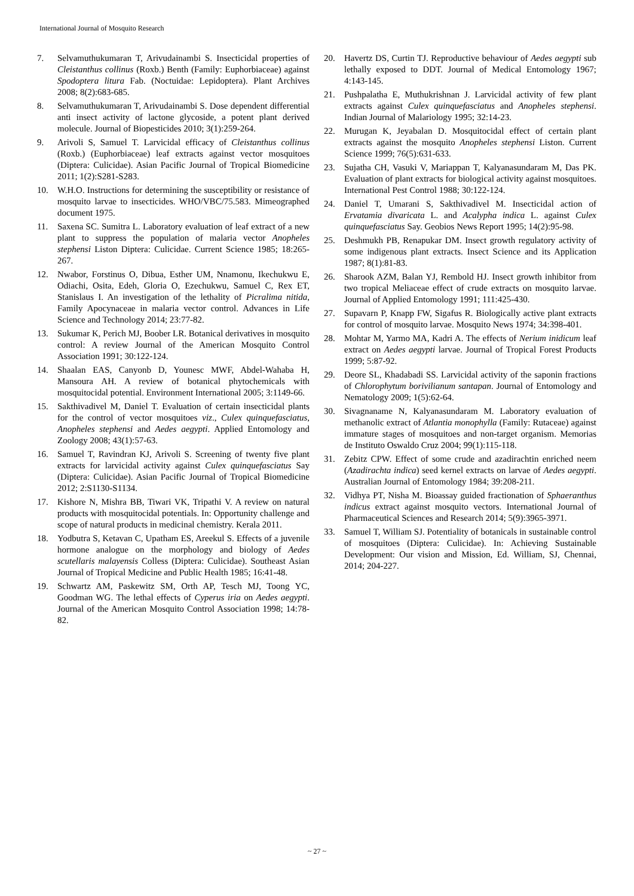International Journal of Mosquito Research
7. Selvamuthukumaran T, Arivudainambi S. Insecticidal properties of Cleistanthus collinus (Roxb.) Benth (Family: Euphorbiaceae) against Spodoptera litura Fab. (Noctuidae: Lepidoptera). Plant Archives 2008; 8(2):683-685.
8. Selvamuthukumaran T, Arivudainambi S. Dose dependent differential anti insect activity of lactone glycoside, a potent plant derived molecule. Journal of Biopesticides 2010; 3(1):259-264.
9. Arivoli S, Samuel T. Larvicidal efficacy of Cleistanthus collinus (Roxb.) (Euphorbiaceae) leaf extracts against vector mosquitoes (Diptera: Culicidae). Asian Pacific Journal of Tropical Biomedicine 2011; 1(2):S281-S283.
10. W.H.O. Instructions for determining the susceptibility or resistance of mosquito larvae to insecticides. WHO/VBC/75.583. Mimeographed document 1975.
11. Saxena SC. Sumitra L. Laboratory evaluation of leaf extract of a new plant to suppress the population of malaria vector Anopheles stephensi Liston Diptera: Culicidae. Current Science 1985; 18:265-267.
12. Nwabor, Forstinus O, Dibua, Esther UM, Nnamonu, Ikechukwu E, Odiachi, Osita, Edeh, Gloria O, Ezechukwu, Samuel C, Rex ET, Stanislaus I. An investigation of the lethality of Picralima nitida, Family Apocynaceae in malaria vector control. Advances in Life Science and Technology 2014; 23:77-82.
13. Sukumar K, Perich MJ, Boober LR. Botanical derivatives in mosquito control: A review Journal of the American Mosquito Control Association 1991; 30:122-124.
14. Shaalan EAS, Canyonb D, Younesc MWF, Abdel-Wahaba H, Mansoura AH. A review of botanical phytochemicals with mosquitocidal potential. Environment International 2005; 3:1149-66.
15. Sakthivadivel M, Daniel T. Evaluation of certain insecticidal plants for the control of vector mosquitoes viz., Culex quinquefasciatus, Anopheles stephensi and Aedes aegypti. Applied Entomology and Zoology 2008; 43(1):57-63.
16. Samuel T, Ravindran KJ, Arivoli S. Screening of twenty five plant extracts for larvicidal activity against Culex quinquefasciatus Say (Diptera: Culicidae). Asian Pacific Journal of Tropical Biomedicine 2012; 2:S1130-S1134.
17. Kishore N, Mishra BB, Tiwari VK, Tripathi V. A review on natural products with mosquitocidal potentials. In: Opportunity challenge and scope of natural products in medicinal chemistry. Kerala 2011.
18. Yodbutra S, Ketavan C, Upatham ES, Areekul S. Effects of a juvenile hormone analogue on the morphology and biology of Aedes scutellaris malayensis Colless (Diptera: Culicidae). Southeast Asian Journal of Tropical Medicine and Public Health 1985; 16:41-48.
19. Schwartz AM, Paskewitz SM, Orth AP, Tesch MJ, Toong YC, Goodman WG. The lethal effects of Cyperus iria on Aedes aegypti. Journal of the American Mosquito Control Association 1998; 14:78-82.
20. Havertz DS, Curtin TJ. Reproductive behaviour of Aedes aegypti sub lethally exposed to DDT. Journal of Medical Entomology 1967; 4:143-145.
21. Pushpalatha E, Muthukrishnan J. Larvicidal activity of few plant extracts against Culex quinquefasciatus and Anopheles stephensi. Indian Journal of Malariology 1995; 32:14-23.
22. Murugan K, Jeyabalan D. Mosquitocidal effect of certain plant extracts against the mosquito Anopheles stephensi Liston. Current Science 1999; 76(5):631-633.
23. Sujatha CH, Vasuki V, Mariappan T, Kalyanasundaram M, Das PK. Evaluation of plant extracts for biological activity against mosquitoes. International Pest Control 1988; 30:122-124.
24. Daniel T, Umarani S, Sakthivadivel M. Insecticidal action of Ervatamia divaricata L. and Acalypha indica L. against Culex quinquefasciatus Say. Geobios News Report 1995; 14(2):95-98.
25. Deshmukh PB, Renapukar DM. Insect growth regulatory activity of some indigenous plant extracts. Insect Science and its Application 1987; 8(1):81-83.
26. Sharook AZM, Balan YJ, Rembold HJ. Insect growth inhibitor from two tropical Meliaceae effect of crude extracts on mosquito larvae. Journal of Applied Entomology 1991; 111:425-430.
27. Supavarn P, Knapp FW, Sigafus R. Biologically active plant extracts for control of mosquito larvae. Mosquito News 1974; 34:398-401.
28. Mohtar M, Yarmo MA, Kadri A. The effects of Nerium inidicum leaf extract on Aedes aegypti larvae. Journal of Tropical Forest Products 1999; 5:87-92.
29. Deore SL, Khadabadi SS. Larvicidal activity of the saponin fractions of Chlorophytum borivilianum santapan. Journal of Entomology and Nematology 2009; 1(5):62-64.
30. Sivagnaname N, Kalyanasundaram M. Laboratory evaluation of methanolic extract of Atlantia monophylla (Family: Rutaceae) against immature stages of mosquitoes and non-target organism. Memorias de Instituto Oswaldo Cruz 2004; 99(1):115-118.
31. Zebitz CPW. Effect of some crude and azadirachtin enriched neem (Azadirachta indica) seed kernel extracts on larvae of Aedes aegypti. Australian Journal of Entomology 1984; 39:208-211.
32. Vidhya PT, Nisha M. Bioassay guided fractionation of Sphaeranthus indicus extract against mosquito vectors. International Journal of Pharmaceutical Sciences and Research 2014; 5(9):3965-3971.
33. Samuel T, William SJ. Potentiality of botanicals in sustainable control of mosquitoes (Diptera: Culicidae). In: Achieving Sustainable Development: Our vision and Mission, Ed. William, SJ, Chennai, 2014; 204-227.
~ 27 ~